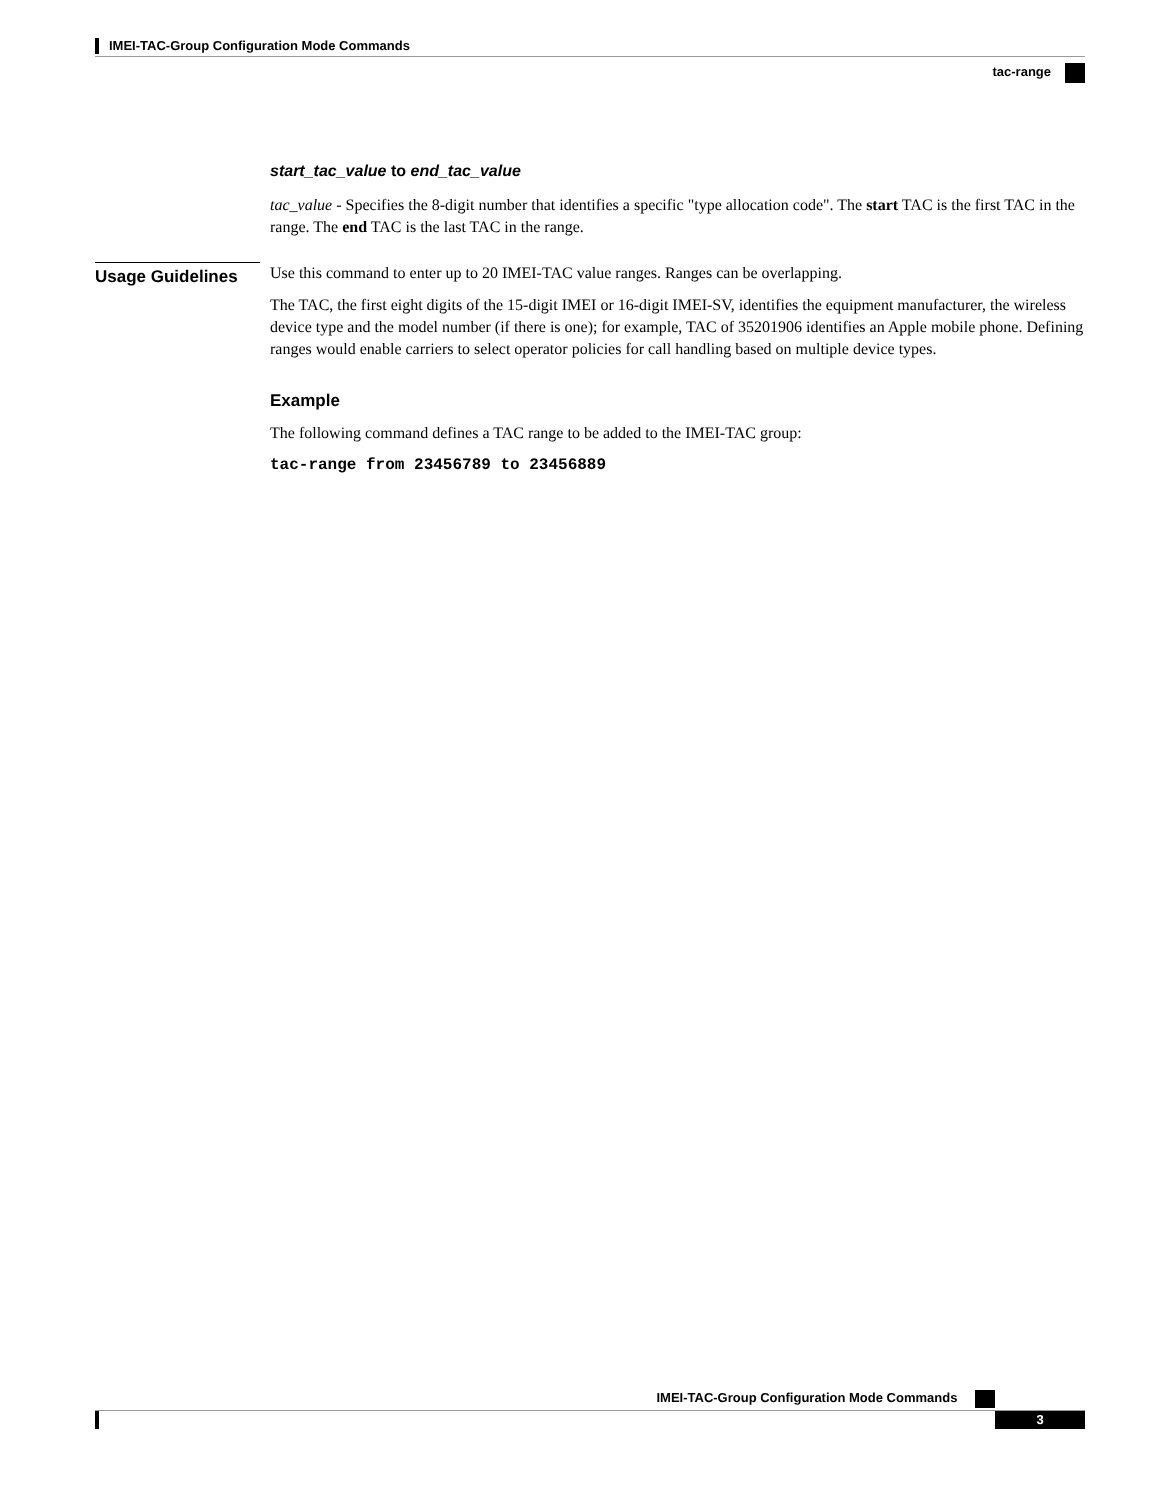IMEI-TAC-Group Configuration Mode Commands
tac-range
Usage Guidelines
start_tac_value to end_tac_value
tac_value - Specifies the 8-digit number that identifies a specific "type allocation code". The start TAC is the first TAC in the range. The end TAC is the last TAC in the range.
Use this command to enter up to 20 IMEI-TAC value ranges. Ranges can be overlapping.
The TAC, the first eight digits of the 15-digit IMEI or 16-digit IMEI-SV, identifies the equipment manufacturer, the wireless device type and the model number (if there is one); for example, TAC of 35201906 identifies an Apple mobile phone. Defining ranges would enable carriers to select operator policies for call handling based on multiple device types.
Example
The following command defines a TAC range to be added to the IMEI-TAC group:
tac-range from 23456789 to 23456889
IMEI-TAC-Group Configuration Mode Commands
3